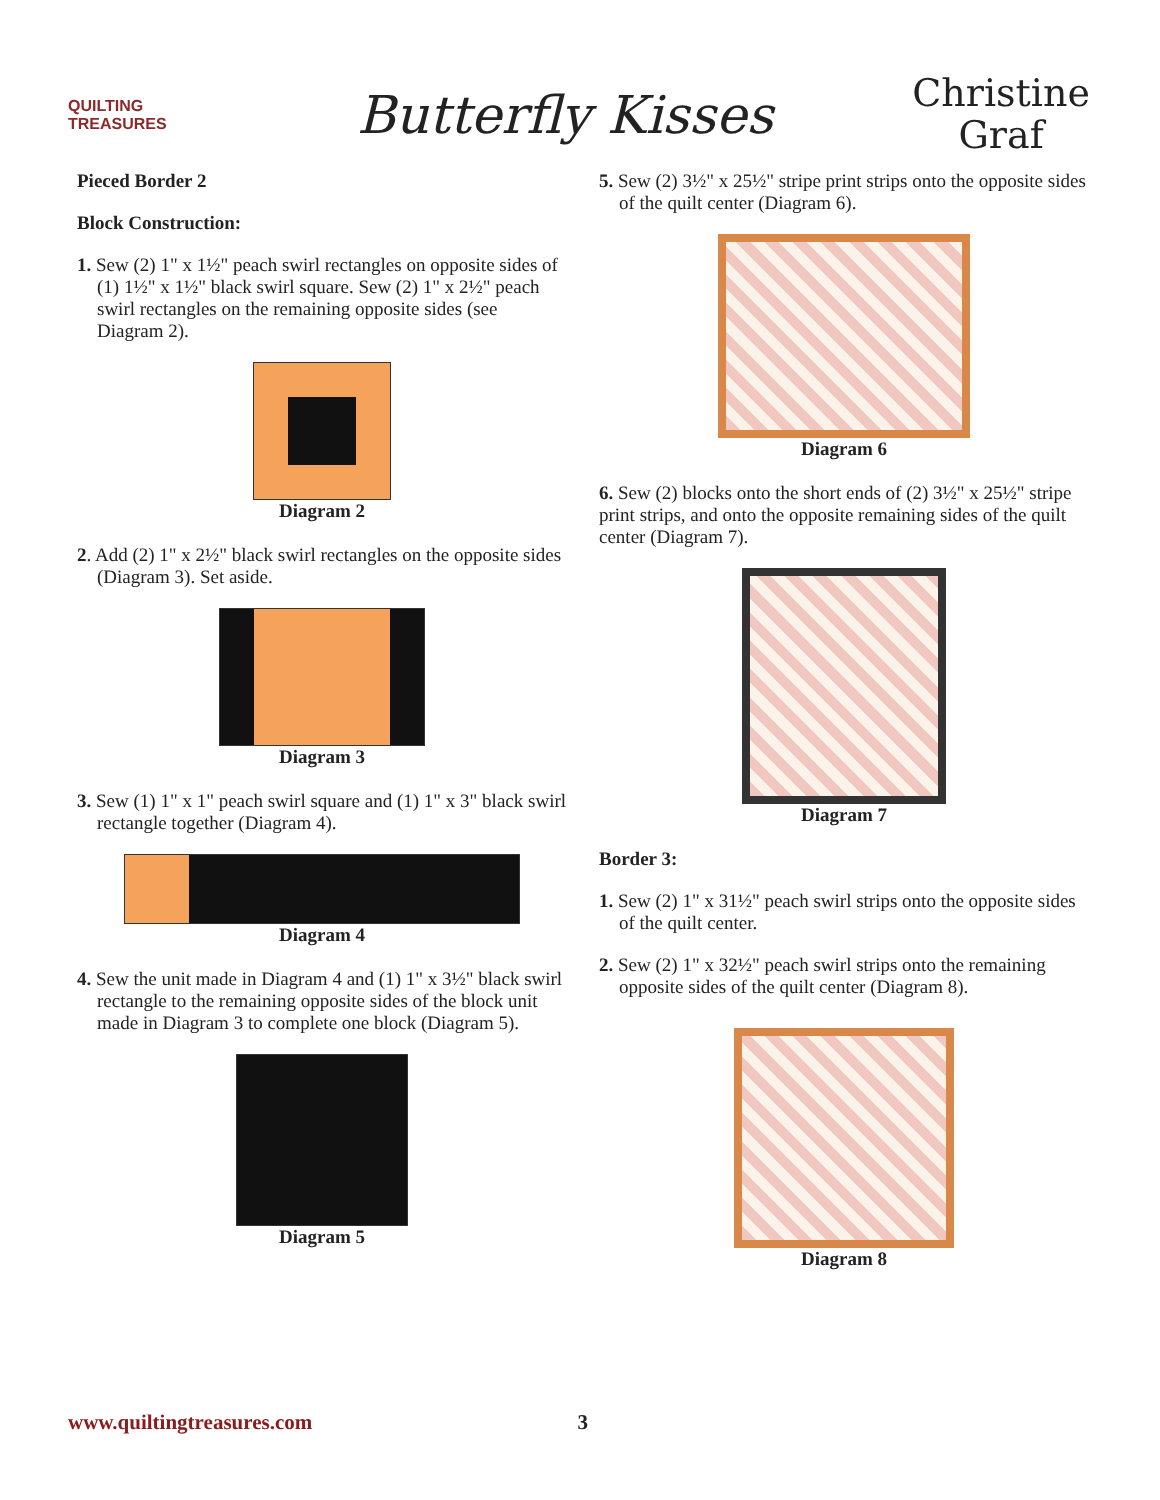QUILTING TREASURES
Butterfly Kisses
Christine
Graf
Pieced Border 2
Block Construction:
1. Sew (2) 1" x 1½" peach swirl rectangles on opposite sides of (1) 1½" x 1½" black swirl square. Sew (2) 1" x 2½" peach swirl rectangles on the remaining opposite sides (see Diagram 2).
Diagram 2
2. Add (2) 1" x 2½" black swirl rectangles on the opposite sides (Diagram 3). Set aside.
Diagram 3
3. Sew (1) 1" x 1" peach swirl square and (1) 1" x 3" black swirl rectangle together (Diagram 4).
Diagram 4
4. Sew the unit made in Diagram 4 and (1) 1" x 3½" black swirl rectangle to the remaining opposite sides of the block unit made in Diagram 3 to complete one block (Diagram 5).
Diagram 5
5. Sew (2) 3½" x 25½" stripe print strips onto the opposite sides of the quilt center (Diagram 6).
Diagram 6
6. Sew (2) blocks onto the short ends of (2) 3½" x 25½" stripe print strips, and onto the opposite remaining sides of the quilt center (Diagram 7).
Diagram 7
Border 3:
1. Sew (2) 1" x 31½" peach swirl strips onto the opposite sides of the quilt center.
2. Sew (2) 1" x 32½" peach swirl strips onto the remaining opposite sides of the quilt center (Diagram 8).
Diagram 8
www.quiltingtreasures.com 3